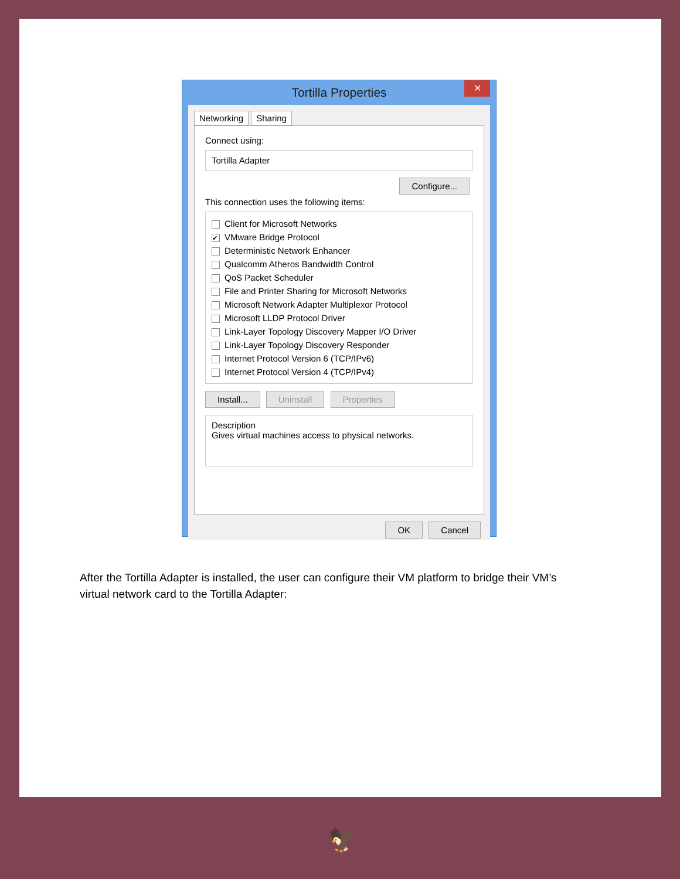Tortilla Properties ✕
Networking Sharing
Connect using:
Tortilla Adapter
Configure...
This connection uses the following items:
Client for Microsoft Networks
✔ VMware Bridge Protocol
Deterministic Network Enhancer
Qualcomm Atheros Bandwidth Control
QoS Packet Scheduler
File and Printer Sharing for Microsoft Networks
Microsoft Network Adapter Multiplexor Protocol
Microsoft LLDP Protocol Driver
Link-Layer Topology Discovery Mapper I/O Driver
Link-Layer Topology Discovery Responder
Internet Protocol Version 6 (TCP/IPv6)
Internet Protocol Version 4 (TCP/IPv4)
Install... Uninstall Properties
Description
Gives virtual machines access to physical networks.
OK Cancel
After the Tortilla Adapter is installed, the user can configure their VM platform to bridge their VM’s virtual network card to the Tortilla Adapter:
🦅